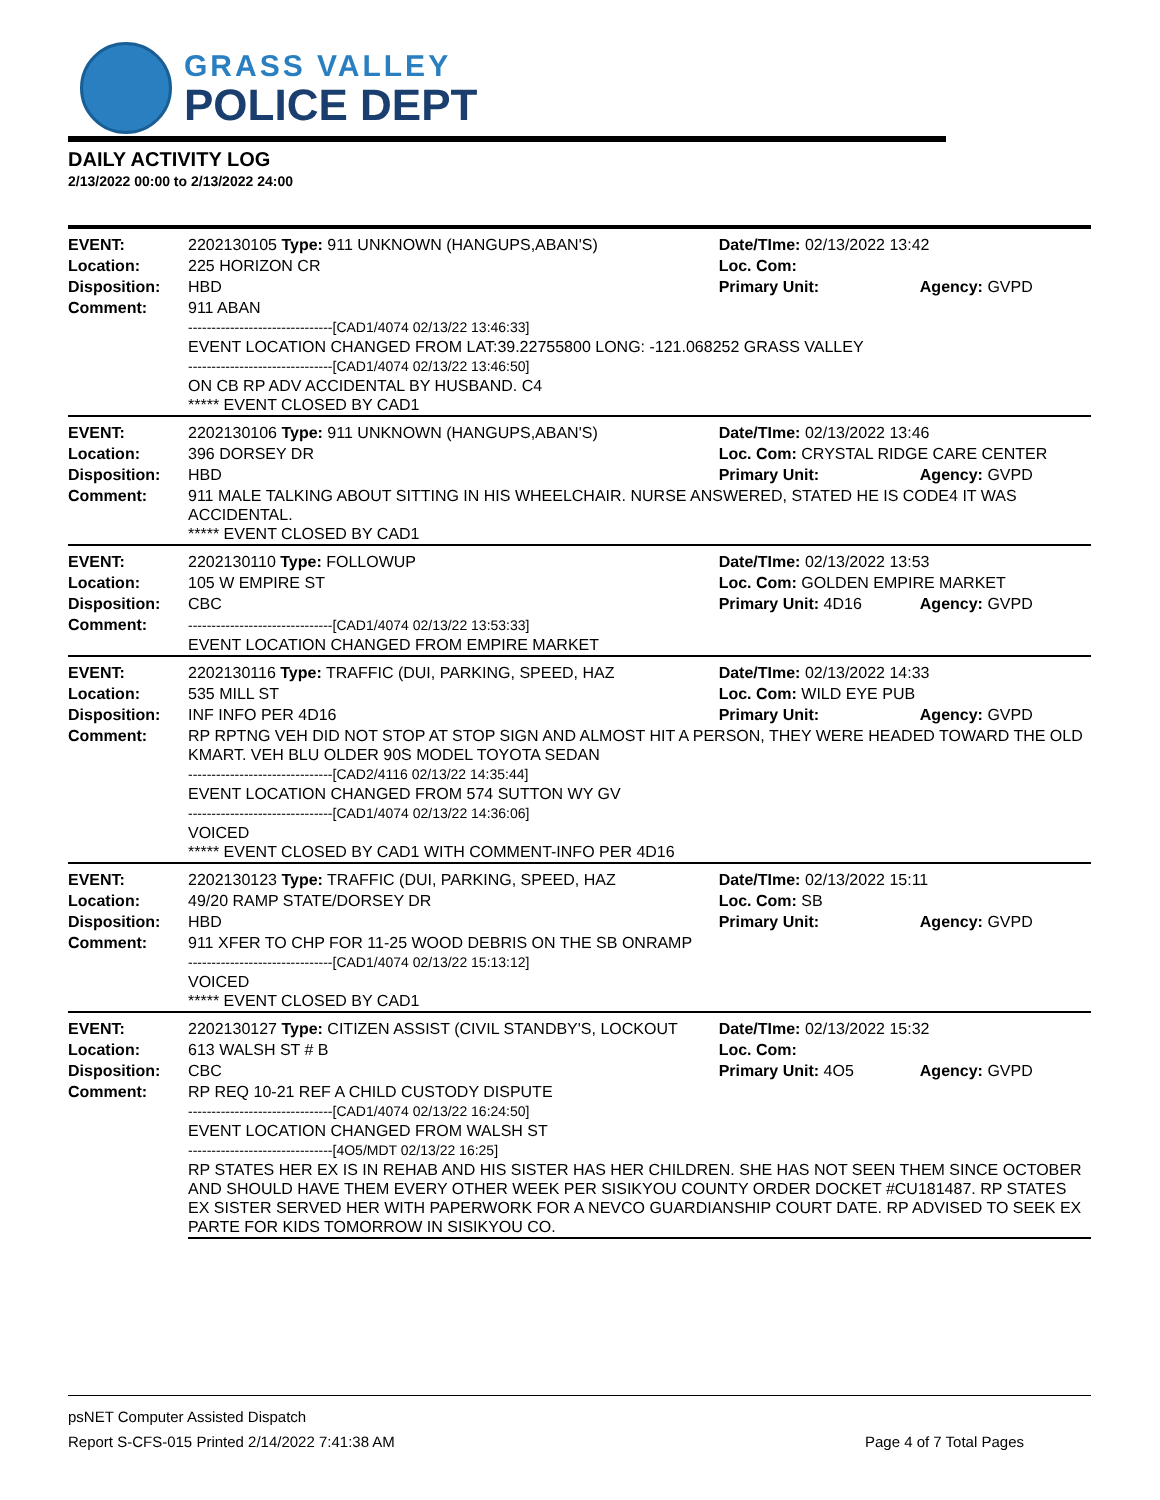GRASS VALLEY
POLICE DEPT
DAILY ACTIVITY LOG
2/13/2022 00:00 to 2/13/2022 24:00
| EVENT: | 2202130105 Type: 911 UNKNOWN (HANGUPS,ABAN'S) | Date/TIme: 02/13/2022 13:42 | |
| Location: | 225 HORIZON CR | Loc. Com: | |
| Disposition: | HBD | Primary Unit: | Agency: GVPD |
| Comment: | 911 ABAN -------------------------------[CAD1/4074 02/13/22 13:46:33] EVENT LOCATION CHANGED FROM LAT:39.22755800 LONG: -121.068252 GRASS VALLEY -------------------------------[CAD1/4074 02/13/22 13:46:50] ON CB RP ADV ACCIDENTAL BY HUSBAND. C4 ***** EVENT CLOSED BY CAD1 | | |
| EVENT: | 2202130106 Type: 911 UNKNOWN (HANGUPS,ABAN'S) | Date/TIme: 02/13/2022 13:46 | |
| Location: | 396 DORSEY DR | Loc. Com: CRYSTAL RIDGE CARE CENTER | |
| Disposition: | HBD | Primary Unit: | Agency: GVPD |
| Comment: | 911 MALE TALKING ABOUT SITTING IN HIS WHEELCHAIR. NURSE ANSWERED, STATED HE IS CODE4 IT WAS ACCIDENTAL. ***** EVENT CLOSED BY CAD1 | | |
| EVENT: | 2202130110 Type: FOLLOWUP | Date/TIme: 02/13/2022 13:53 | |
| Location: | 105 W EMPIRE ST | Loc. Com: GOLDEN EMPIRE MARKET | |
| Disposition: | CBC | Primary Unit: 4D16 | Agency: GVPD |
| Comment: | -------------------------------[CAD1/4074 02/13/22 13:53:33] EVENT LOCATION CHANGED FROM EMPIRE MARKET | | |
| EVENT: | 2202130116 Type: TRAFFIC (DUI, PARKING, SPEED, HAZ | Date/TIme: 02/13/2022 14:33 | |
| Location: | 535 MILL ST | Loc. Com: WILD EYE PUB | |
| Disposition: | INF INFO PER 4D16 | Primary Unit: | Agency: GVPD |
| Comment: | RP RPTNG VEH DID NOT STOP AT STOP SIGN AND ALMOST HIT A PERSON, THEY WERE HEADED TOWARD THE OLD KMART. VEH BLU OLDER 90S MODEL TOYOTA SEDAN -------------------------------[CAD2/4116 02/13/22 14:35:44] EVENT LOCATION CHANGED FROM 574 SUTTON WY GV -------------------------------[CAD1/4074 02/13/22 14:36:06] VOICED ***** EVENT CLOSED BY CAD1 WITH COMMENT-INFO PER 4D16 | | |
| EVENT: | 2202130123 Type: TRAFFIC (DUI, PARKING, SPEED, HAZ | Date/TIme: 02/13/2022 15:11 | |
| Location: | 49/20 RAMP STATE/DORSEY DR | Loc. Com: SB | |
| Disposition: | HBD | Primary Unit: | Agency: GVPD |
| Comment: | 911 XFER TO CHP FOR 11-25 WOOD DEBRIS ON THE SB ONRAMP -------------------------------[CAD1/4074 02/13/22 15:13:12] VOICED ***** EVENT CLOSED BY CAD1 | | |
| EVENT: | 2202130127 Type: CITIZEN ASSIST (CIVIL STANDBY'S, LOCKOUT | Date/TIme: 02/13/2022 15:32 | |
| Location: | 613 WALSH ST # B | Loc. Com: | |
| Disposition: | CBC | Primary Unit: 4O5 | Agency: GVPD |
| Comment: | RP REQ 10-21 REF A CHILD CUSTODY DISPUTE -------------------------------[CAD1/4074 02/13/22 16:24:50] EVENT LOCATION CHANGED FROM WALSH ST -------------------------------[4O5/MDT 02/13/22 16:25] RP STATES HER EX IS IN REHAB AND HIS SISTER HAS HER CHILDREN. SHE HAS NOT SEEN THEM SINCE OCTOBER AND SHOULD HAVE THEM EVERY OTHER WEEK PER SISIKYOU COUNTY ORDER DOCKET #CU181487. RP STATES EX SISTER SERVED HER WITH PAPERWORK FOR A NEVCO GUARDIANSHIP COURT DATE. RP ADVISED TO SEEK EX PARTE FOR KIDS TOMORROW IN SISIKYOU CO. | | |
psNET Computer Assisted Dispatch
Report S-CFS-015 Printed 2/14/2022 7:41:38 AM Page 4 of 7 Total Pages